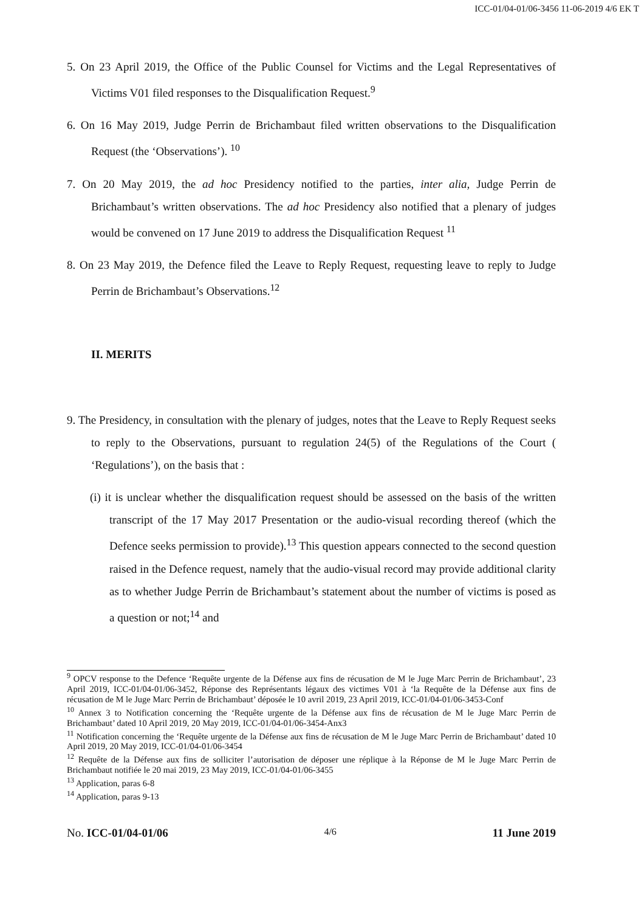ICC-01/04-01/06-3456 11-06-2019 4/6 EK T
5. On 23 April 2019, the Office of the Public Counsel for Victims and the Legal Representatives of Victims V01 filed responses to the Disqualification Request.<sup>9</sup>
6. On 16 May 2019, Judge Perrin de Brichambaut filed written observations to the Disqualification Request (the ‘Observations’). <sup>10</sup>
7. On 20 May 2019, the ad hoc Presidency notified to the parties, inter alia, Judge Perrin de Brichambaut’s written observations. The ad hoc Presidency also notified that a plenary of judges would be convened on 17 June 2019 to address the Disqualification Request <sup>11</sup>
8. On 23 May 2019, the Defence filed the Leave to Reply Request, requesting leave to reply to Judge Perrin de Brichambaut’s Observations.<sup>12</sup>
II. MERITS
9. The Presidency, in consultation with the plenary of judges, notes that the Leave to Reply Request seeks to reply to the Observations, pursuant to regulation 24(5) of the Regulations of the Court ( ‘Regulations’), on the basis that :
(i) it is unclear whether the disqualification request should be assessed on the basis of the written transcript of the 17 May 2017 Presentation or the audio-visual recording thereof (which the Defence seeks permission to provide).<sup>13</sup> This question appears connected to the second question raised in the Defence request, namely that the audio-visual record may provide additional clarity as to whether Judge Perrin de Brichambaut’s statement about the number of victims is posed as a question or not;<sup>14</sup> and
<sup>9</sup> OPCV response to the Defence ‘Requête urgente de la Défense aux fins de récusation de M le Juge Marc Perrin de Brichambaut’, 23 April 2019, ICC-01/04-01/06-3452, Réponse des Représentants légaux des victimes V01 à ‘la Requête de la Défense aux fins de récusation de M le Juge Marc Perrin de Brichambaut’ déposée le 10 avril 2019, 23 April 2019, ICC-01/04-01/06-3453-Conf
<sup>10</sup> Annex 3 to Notification concerning the ‘Requête urgente de la Défense aux fins de récusation de M le Juge Marc Perrin de Brichambaut’ dated 10 April 2019, 20 May 2019, ICC-01/04-01/06-3454-Anx3
<sup>11</sup> Notification concerning the ‘Requête urgente de la Défense aux fins de récusation de M le Juge Marc Perrin de Brichambaut’ dated 10 April 2019, 20 May 2019, ICC-01/04-01/06-3454
<sup>12</sup> Requête de la Défense aux fins de solliciter l’autorisation de déposer une réplique à la Réponse de M le Juge Marc Perrin de Brichambaut notifiée le 20 mai 2019, 23 May 2019, ICC-01/04-01/06-3455
<sup>13</sup> Application, paras 6-8
<sup>14</sup> Application, paras 9-13
No. ICC-01/04-01/06 4/6 11 June 2019